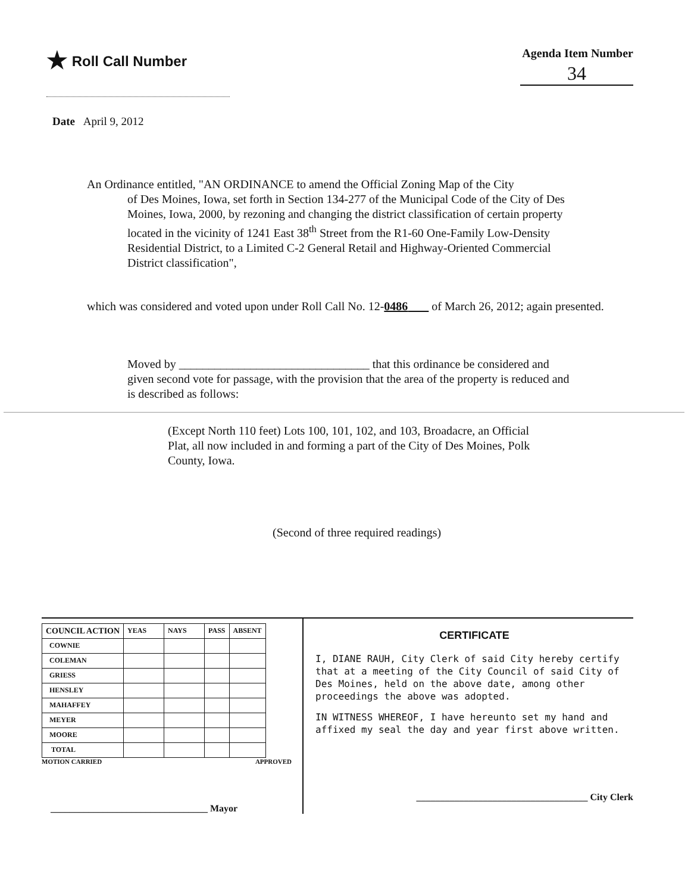★ Roll Call Number
Agenda Item Number
34
Date April 9, 2012
An Ordinance entitled, "AN ORDINANCE to amend the Official Zoning Map of the City
of Des Moines, Iowa, set forth in Section 134-277 of the Municipal Code of the City of Des Moines, Iowa, 2000, by rezoning and changing the district classification of certain property located in the vicinity of 1241 East 38<sup>th</sup> Street from the R1-60 One-Family Low-Density Residential District, to a Limited C-2 General Retail and Highway-Oriented Commercial District classification",
which was considered and voted upon under Roll Call No. 12-0486 of March 26, 2012; again presented.
Moved by ________________________________ that this ordinance be considered and given second vote for passage, with the provision that the area of the property is reduced and is described as follows:
(Except North 110 feet) Lots 100, 101, 102, and 103, Broadacre, an Official Plat, all now included in and forming a part of the City of Des Moines, Polk County, Iowa.
(Second of three required readings)
| COUNCIL ACTION | YEAS | NAYS | PASS | ABSENT |
| --- | --- | --- | --- | --- |
| COWNIE | | | | |
| COLEMAN | | | | |
| GRIESS | | | | |
| HENSLEY | | | | |
| MAHAFFEY | | | | |
| MEYER | | | | |
| MOORE | | | | |
| TOTAL | | | | |
MOTION CARRIED APPROVED
_________________________________ Mayor
CERTIFICATE
I, DIANE RAUH, City Clerk of said City hereby certify that at a meeting of the City Council of said City of Des Moines, held on the above date, among other proceedings the above was adopted.
IN WITNESS WHEREOF, I have hereunto set my hand and affixed my seal the day and year first above written.
____________________________________ City Clerk